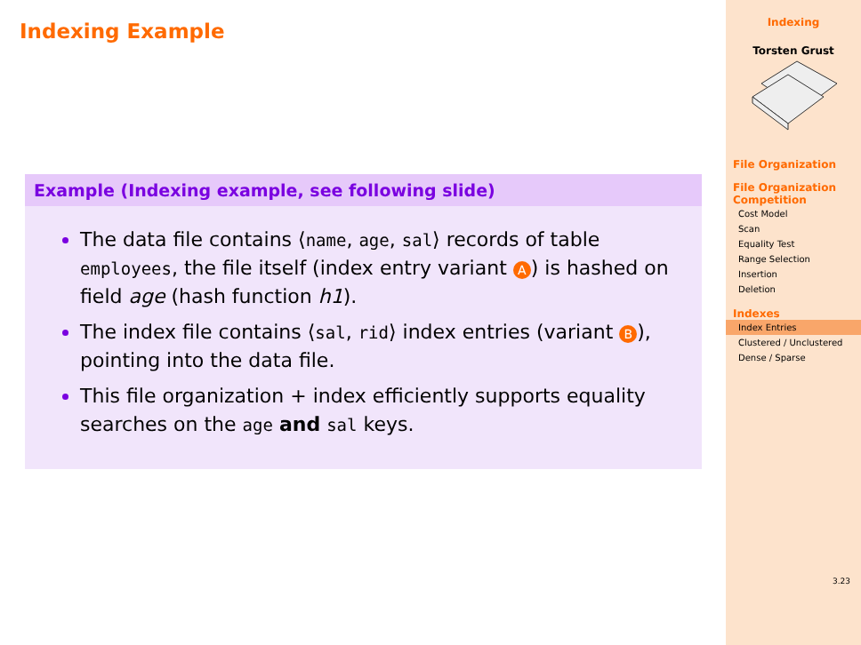Indexing Example
Example (Indexing example, see following slide)
The data file contains ⟨name, age, sal⟩ records of table employees, the file itself (index entry variant A) is hashed on field age (hash function h1).
The index file contains ⟨sal, rid⟩ index entries (variant B), pointing into the data file.
This file organization + index efficiently supports equality searches on the age and sal keys.
Indexing
Torsten Grust
File Organization
File Organization Competition
Cost Model
Scan
Equality Test
Range Selection
Insertion
Deletion
Indexes
Index Entries
Clustered / Unclustered
Dense / Sparse
3.23